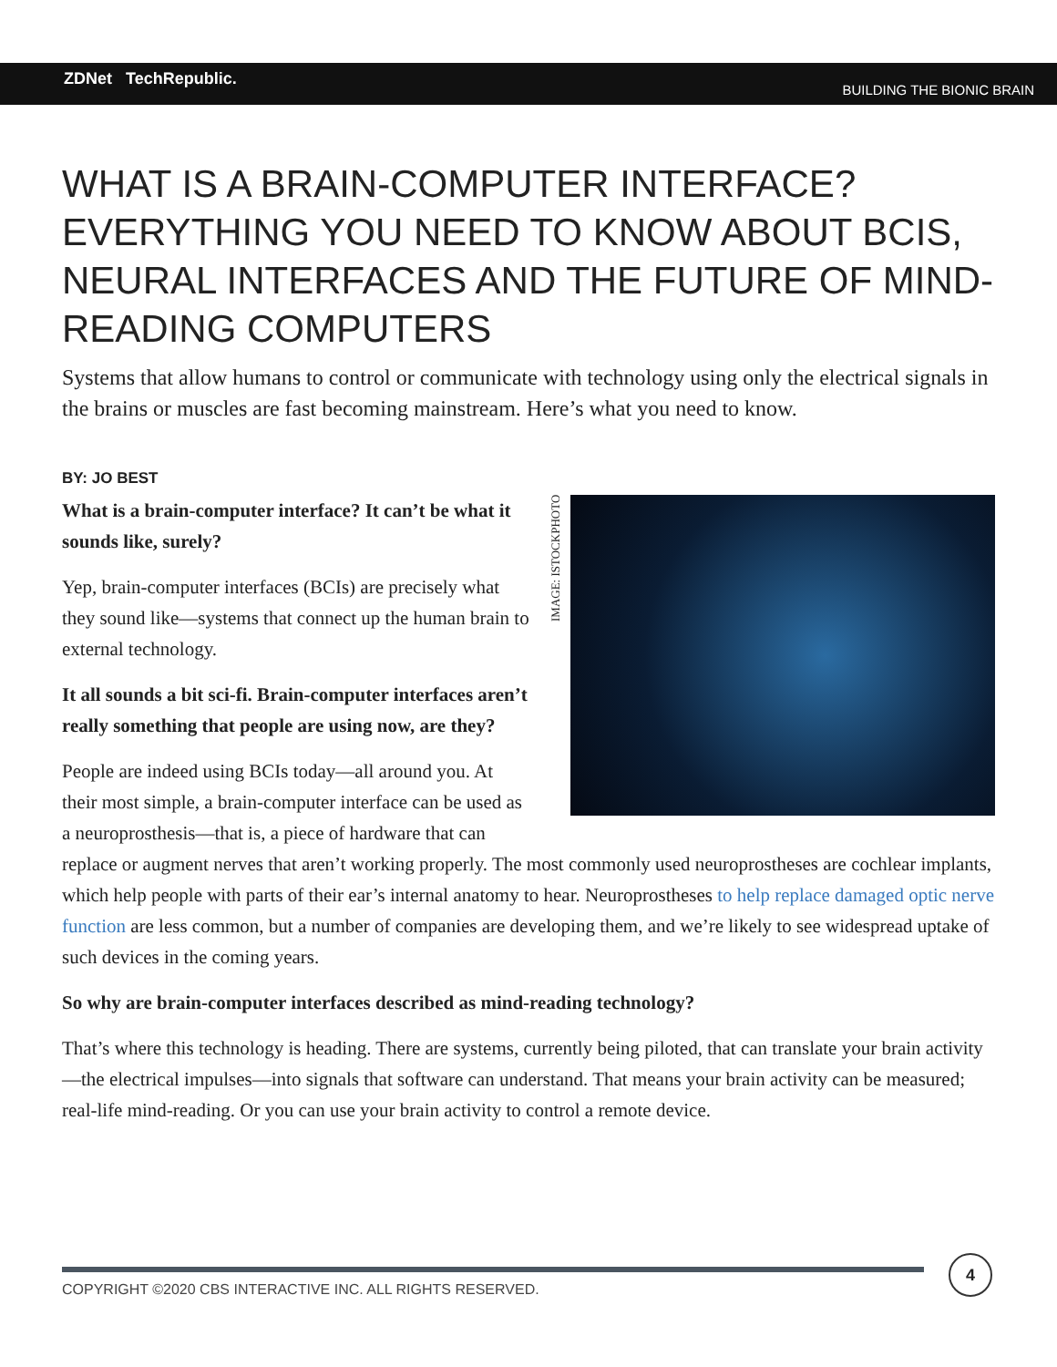ZDNet TechRepublic.
BUILDING THE BIONIC BRAIN
WHAT IS A BRAIN-COMPUTER INTERFACE? EVERYTHING YOU NEED TO KNOW ABOUT BCIS, NEURAL INTERFACES AND THE FUTURE OF MIND-READING COMPUTERS
Systems that allow humans to control or communicate with technology using only the electrical signals in the brains or muscles are fast becoming mainstream. Here’s what you need to know.
BY: JO BEST
IMAGE: ISTOCKPHOTO
What is a brain-computer interface? It can’t be what it sounds like, surely?
Yep, brain-computer interfaces (BCIs) are precisely what they sound like—systems that connect up the human brain to external technology.
It all sounds a bit sci-fi. Brain-computer interfaces aren’t really something that people are using now, are they?
People are indeed using BCIs today—all around you. At their most simple, a brain-computer interface can be used as a neuroprosthesis—that is, a piece of hardware that can replace or augment nerves that aren’t working properly. The most commonly used neuroprostheses are cochlear implants, which help people with parts of their ear’s internal anatomy to hear. Neuroprostheses to help replace damaged optic nerve function are less common, but a number of companies are developing them, and we’re likely to see widespread uptake of such devices in the coming years.
So why are brain-computer interfaces described as mind-reading technology?
That’s where this technology is heading. There are systems, currently being piloted, that can translate your brain activity—the electrical impulses—into signals that software can understand. That means your brain activity can be measured; real-life mind-reading. Or you can use your brain activity to control a remote device.
COPYRIGHT ©2020 CBS INTERACTIVE INC. ALL RIGHTS RESERVED.
4